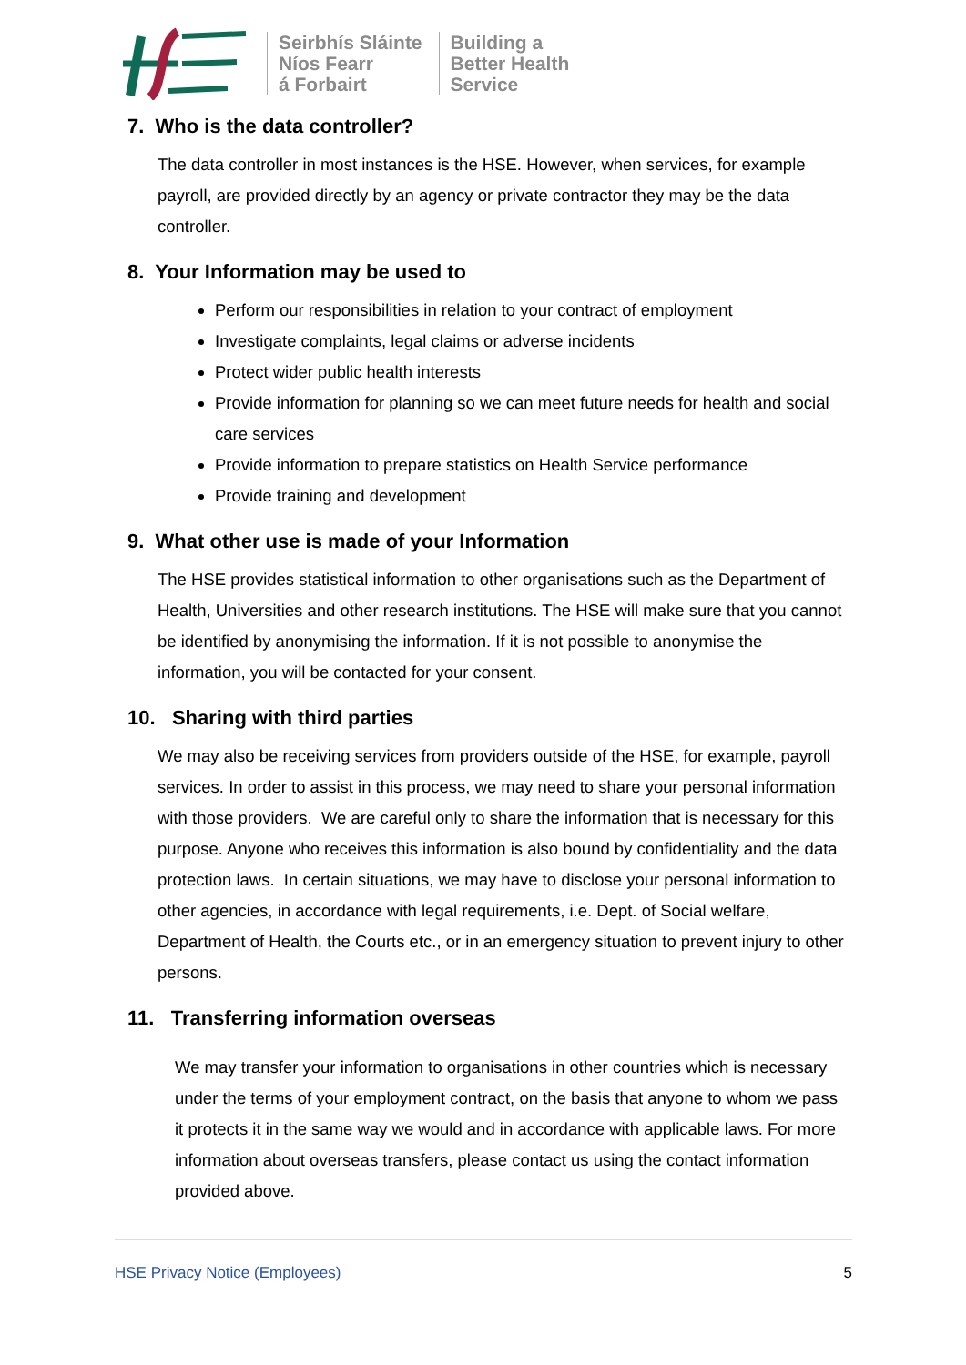Seirbhís Sláinte
Níos Fearr
á Forbairt
Building a
Better Health
Service
7. Who is the data controller?
The data controller in most instances is the HSE. However, when services, for example payroll, are provided directly by an agency or private contractor they may be the data controller.
8. Your Information may be used to
Perform our responsibilities in relation to your contract of employment
Investigate complaints, legal claims or adverse incidents
Protect wider public health interests
Provide information for planning so we can meet future needs for health and social care services
Provide information to prepare statistics on Health Service performance
Provide training and development
9. What other use is made of your Information
The HSE provides statistical information to other organisations such as the Department of Health, Universities and other research institutions. The HSE will make sure that you cannot be identified by anonymising the information. If it is not possible to anonymise the information, you will be contacted for your consent.
10. Sharing with third parties
We may also be receiving services from providers outside of the HSE, for example, payroll services. In order to assist in this process, we may need to share your personal information with those providers. We are careful only to share the information that is necessary for this purpose. Anyone who receives this information is also bound by confidentiality and the data protection laws. In certain situations, we may have to disclose your personal information to other agencies, in accordance with legal requirements, i.e. Dept. of Social welfare, Department of Health, the Courts etc., or in an emergency situation to prevent injury to other persons.
11. Transferring information overseas
We may transfer your information to organisations in other countries which is necessary under the terms of your employment contract, on the basis that anyone to whom we pass it protects it in the same way we would and in accordance with applicable laws. For more information about overseas transfers, please contact us using the contact information provided above.
HSE Privacy Notice (Employees) 5